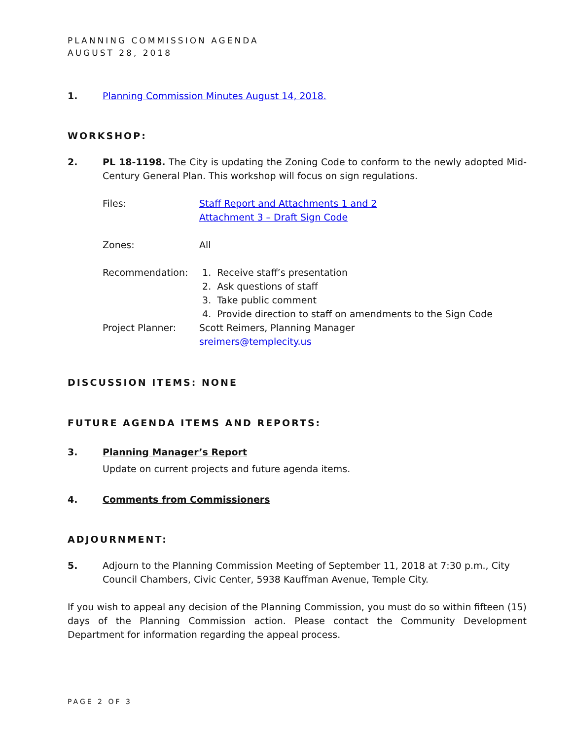PLANNING COMMISSION AGENDA
AUGUST 28, 2018
1. Planning Commission Minutes August 14, 2018.
WORKSHOP:
2. PL 18-1198. The City is updating the Zoning Code to conform to the newly adopted Mid-Century General Plan. This workshop will focus on sign regulations.
Files: Staff Report and Attachments 1 and 2
Attachment 3 – Draft Sign Code
Zones: All
Recommendation: 1. Receive staff’s presentation
2. Ask questions of staff
3. Take public comment
4. Provide direction to staff on amendments to the Sign Code
Project Planner: Scott Reimers, Planning Manager
sreimers@templecity.us
DISCUSSION ITEMS: NONE
FUTURE AGENDA ITEMS AND REPORTS:
3. Planning Manager’s Report
Update on current projects and future agenda items.
4. Comments from Commissioners
ADJOURNMENT:
5. Adjourn to the Planning Commission Meeting of September 11, 2018 at 7:30 p.m., City Council Chambers, Civic Center, 5938 Kauffman Avenue, Temple City.
If you wish to appeal any decision of the Planning Commission, you must do so within fifteen (15) days of the Planning Commission action. Please contact the Community Development Department for information regarding the appeal process.
PAGE 2 OF 3